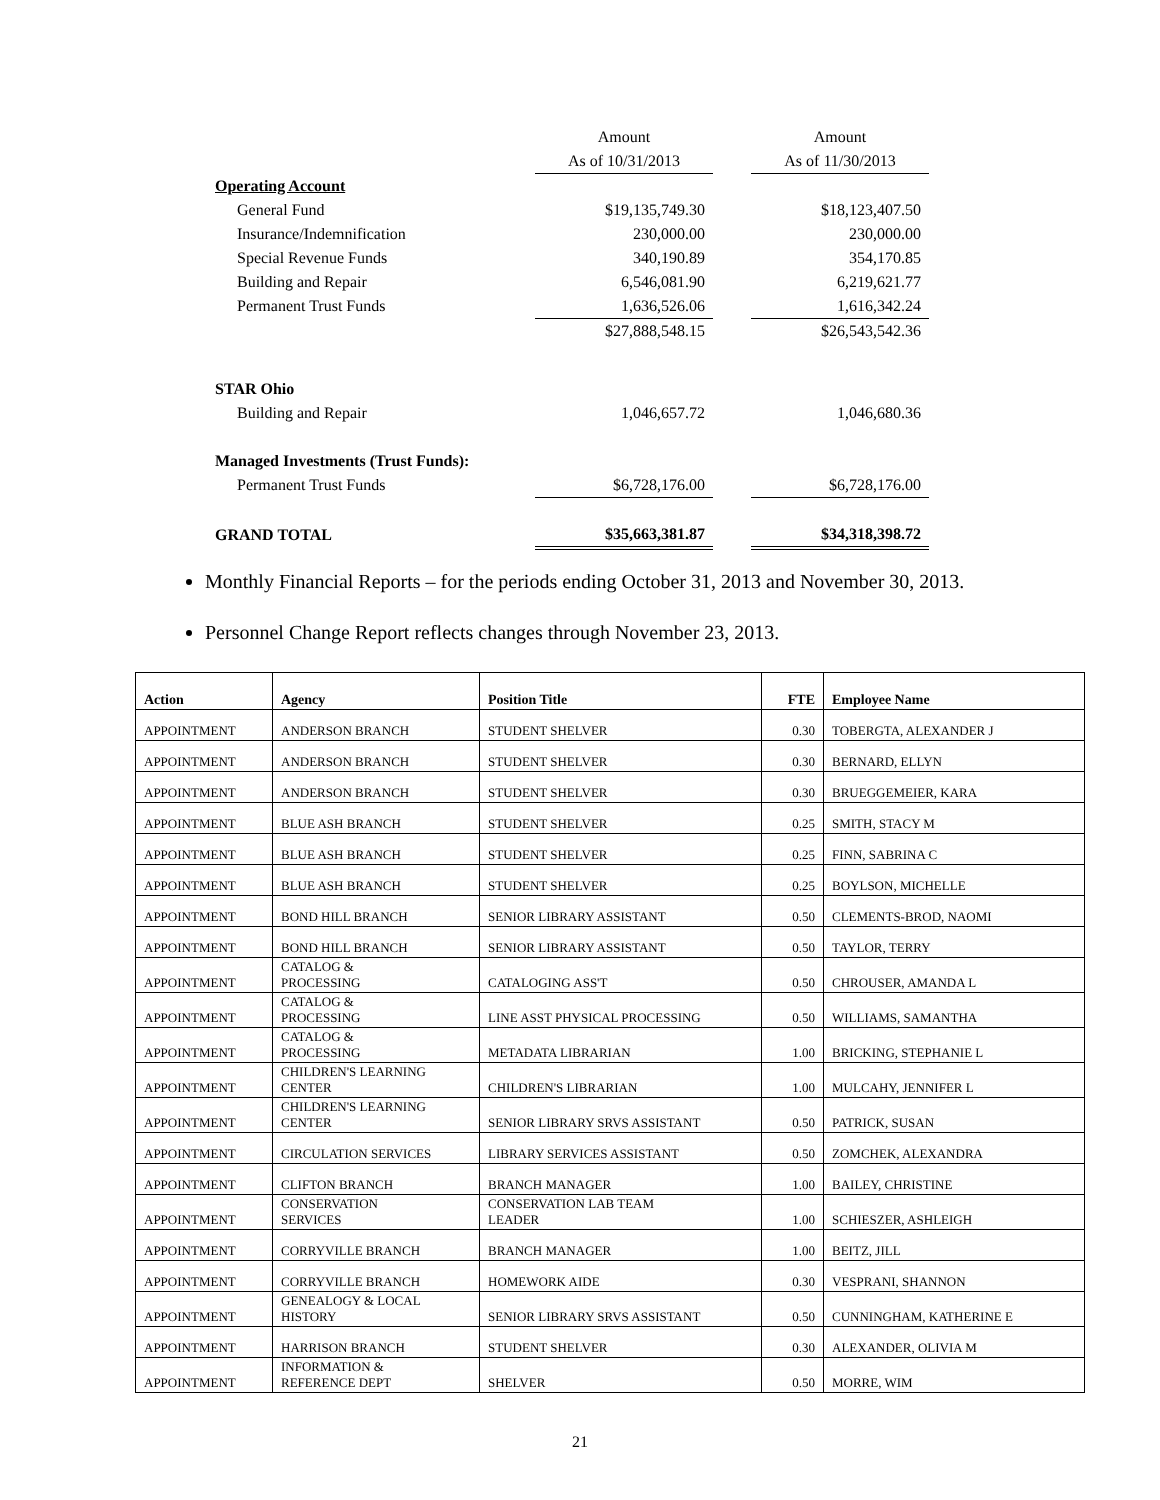| | Amount | | Amount |
| | As of 10/31/2013 | | As of 11/30/2013 |
| Operating Account | | | |
| General Fund | $19,135,749.30 | | $18,123,407.50 |
| Insurance/Indemnification | 230,000.00 | | 230,000.00 |
| Special Revenue Funds | 340,190.89 | | 354,170.85 |
| Building and Repair | 6,546,081.90 | | 6,219,621.77 |
| Permanent Trust Funds | 1,636,526.06 | | 1,616,342.24 |
| | $27,888,548.15 | | $26,543,542.36 |
| STAR Ohio | | | |
| Building and Repair | 1,046,657.72 | | 1,046,680.36 |
| Managed Investments (Trust Funds): | | | |
| Permanent Trust Funds | $6,728,176.00 | | $6,728,176.00 |
| GRAND TOTAL | $35,663,381.87 | | $34,318,398.72 |
Monthly Financial Reports – for the periods ending October 31, 2013 and November 30, 2013.
Personnel Change Report reflects changes through November 23, 2013.
| Action | Agency | Position Title | FTE | Employee Name |
| --- | --- | --- | --- | --- |
| APPOINTMENT | ANDERSON BRANCH | STUDENT SHELVER | 0.30 | TOBERGTA, ALEXANDER J |
| APPOINTMENT | ANDERSON BRANCH | STUDENT SHELVER | 0.30 | BERNARD, ELLYN |
| APPOINTMENT | ANDERSON BRANCH | STUDENT SHELVER | 0.30 | BRUEGGEMEIER, KARA |
| APPOINTMENT | BLUE ASH BRANCH | STUDENT SHELVER | 0.25 | SMITH, STACY M |
| APPOINTMENT | BLUE ASH BRANCH | STUDENT SHELVER | 0.25 | FINN, SABRINA C |
| APPOINTMENT | BLUE ASH BRANCH | STUDENT SHELVER | 0.25 | BOYLSON, MICHELLE |
| APPOINTMENT | BOND HILL BRANCH | SENIOR LIBRARY ASSISTANT | 0.50 | CLEMENTS-BROD, NAOMI |
| APPOINTMENT | BOND HILL BRANCH | SENIOR LIBRARY ASSISTANT | 0.50 | TAYLOR, TERRY |
| APPOINTMENT | CATALOG & PROCESSING | CATALOGING ASS'T | 0.50 | CHROUSER, AMANDA L |
| APPOINTMENT | CATALOG & PROCESSING | LINE ASST PHYSICAL PROCESSING | 0.50 | WILLIAMS, SAMANTHA |
| APPOINTMENT | CATALOG & PROCESSING | METADATA LIBRARIAN | 1.00 | BRICKING, STEPHANIE L |
| APPOINTMENT | CHILDREN'S LEARNING CENTER | CHILDREN'S LIBRARIAN | 1.00 | MULCAHY, JENNIFER L |
| APPOINTMENT | CHILDREN'S LEARNING CENTER | SENIOR LIBRARY SRVS ASSISTANT | 0.50 | PATRICK, SUSAN |
| APPOINTMENT | CIRCULATION SERVICES | LIBRARY SERVICES ASSISTANT | 0.50 | ZOMCHEK, ALEXANDRA |
| APPOINTMENT | CLIFTON BRANCH | BRANCH MANAGER | 1.00 | BAILEY, CHRISTINE |
| APPOINTMENT | CONSERVATION SERVICES | CONSERVATION LAB TEAM LEADER | 1.00 | SCHIESZER, ASHLEIGH |
| APPOINTMENT | CORRYVILLE BRANCH | BRANCH MANAGER | 1.00 | BEITZ, JILL |
| APPOINTMENT | CORRYVILLE BRANCH | HOMEWORK AIDE | 0.30 | VESPRANI, SHANNON |
| APPOINTMENT | GENEALOGY & LOCAL HISTORY | SENIOR LIBRARY SRVS ASSISTANT | 0.50 | CUNNINGHAM, KATHERINE E |
| APPOINTMENT | HARRISON BRANCH | STUDENT SHELVER | 0.30 | ALEXANDER, OLIVIA M |
| APPOINTMENT | INFORMATION & REFERENCE DEPT | SHELVER | 0.50 | MORRE, WIM |
21